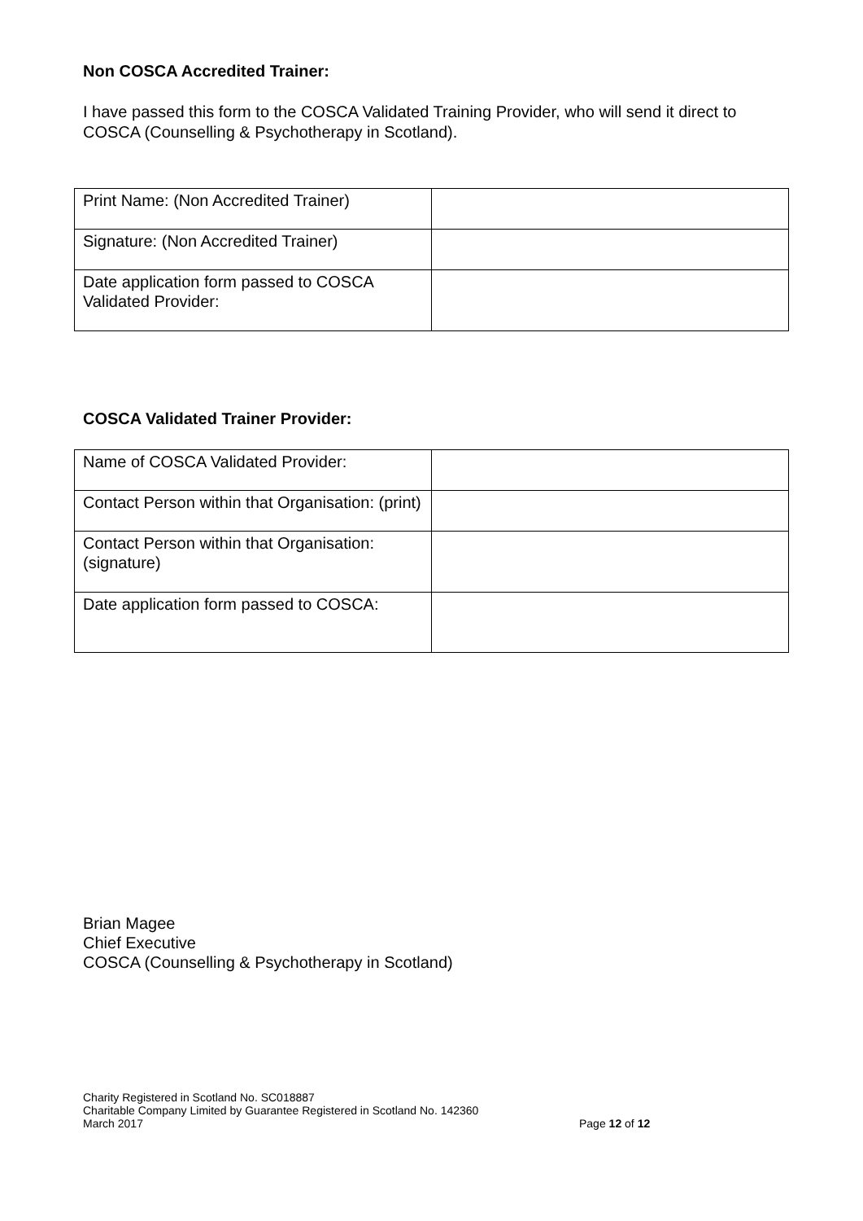Non COSCA Accredited Trainer:
I have passed this form to the COSCA Validated Training Provider, who will send it direct to COSCA (Counselling & Psychotherapy in Scotland).
| Print Name: (Non Accredited Trainer) | |
| Signature: (Non Accredited Trainer) | |
| Date application form passed to COSCA Validated Provider: | |
COSCA Validated Trainer Provider:
| Name of COSCA Validated Provider: | |
| Contact Person within that Organisation: (print) | |
| Contact Person within that Organisation: (signature) | |
| Date application form passed to COSCA: | |
Brian Magee
Chief Executive
COSCA (Counselling & Psychotherapy in Scotland)
Charity Registered in Scotland No. SC018887
Charitable Company Limited by Guarantee Registered in Scotland No. 142360
March 2017
Page 12 of 12